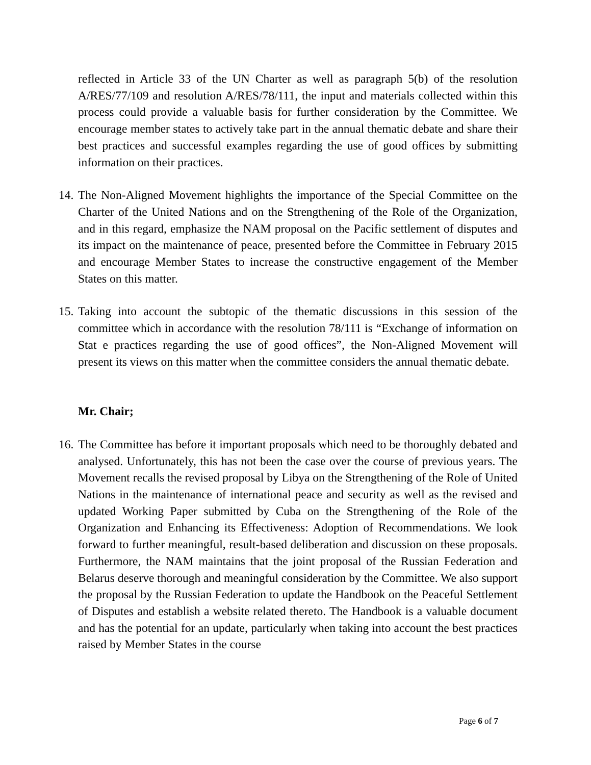reflected in Article 33 of the UN Charter as well as paragraph 5(b) of the resolution A/RES/77/109 and resolution A/RES/78/111, the input and materials collected within this process could provide a valuable basis for further consideration by the Committee. We encourage member states to actively take part in the annual thematic debate and share their best practices and successful examples regarding the use of good offices by submitting information on their practices.
14. The Non-Aligned Movement highlights the importance of the Special Committee on the Charter of the United Nations and on the Strengthening of the Role of the Organization, and in this regard, emphasize the NAM proposal on the Pacific settlement of disputes and its impact on the maintenance of peace, presented before the Committee in February 2015 and encourage Member States to increase the constructive engagement of the Member States on this matter.
15. Taking into account the subtopic of the thematic discussions in this session of the committee which in accordance with the resolution 78/111 is “Exchange of information on Stat e practices regarding the use of good offices”, the Non-Aligned Movement will present its views on this matter when the committee considers the annual thematic debate.
Mr. Chair;
16. The Committee has before it important proposals which need to be thoroughly debated and analysed. Unfortunately, this has not been the case over the course of previous years. The Movement recalls the revised proposal by Libya on the Strengthening of the Role of United Nations in the maintenance of international peace and security as well as the revised and updated Working Paper submitted by Cuba on the Strengthening of the Role of the Organization and Enhancing its Effectiveness: Adoption of Recommendations. We look forward to further meaningful, result-based deliberation and discussion on these proposals. Furthermore, the NAM maintains that the joint proposal of the Russian Federation and Belarus deserve thorough and meaningful consideration by the Committee. We also support the proposal by the Russian Federation to update the Handbook on the Peaceful Settlement of Disputes and establish a website related thereto. The Handbook is a valuable document and has the potential for an update, particularly when taking into account the best practices raised by Member States in the course
Page 6 of 7